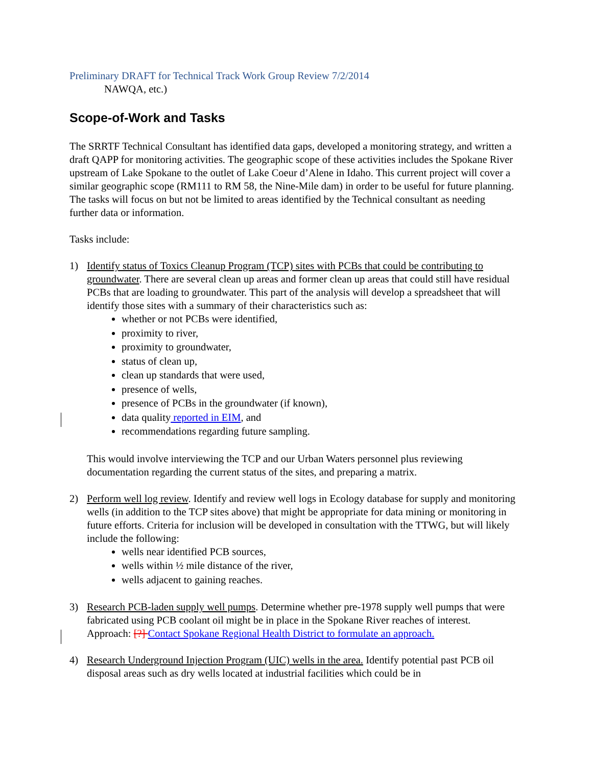Preliminary DRAFT for Technical Track Work Group Review 7/2/2014
NAWQA, etc.)
Scope-of-Work and Tasks
The SRRTF Technical Consultant has identified data gaps, developed a monitoring strategy, and written a draft QAPP for monitoring activities. The geographic scope of these activities includes the Spokane River upstream of Lake Spokane to the outlet of Lake Coeur d’Alene in Idaho. This current project will cover a similar geographic scope (RM111 to RM 58, the Nine-Mile dam) in order to be useful for future planning. The tasks will focus on but not be limited to areas identified by the Technical consultant as needing further data or information.
Tasks include:
1) Identify status of Toxics Cleanup Program (TCP) sites with PCBs that could be contributing to groundwater. There are several clean up areas and former clean up areas that could still have residual PCBs that are loading to groundwater. This part of the analysis will develop a spreadsheet that will identify those sites with a summary of their characteristics such as:
whether or not PCBs were identified,
proximity to river,
proximity to groundwater,
status of clean up,
clean up standards that were used,
presence of wells,
presence of PCBs in the groundwater (if known),
data quality reported in EIM, and
recommendations regarding future sampling.
This would involve interviewing the TCP and our Urban Waters personnel plus reviewing documentation regarding the current status of the sites, and preparing a matrix.
2) Perform well log review. Identify and review well logs in Ecology database for supply and monitoring wells (in addition to the TCP sites above) that might be appropriate for data mining or monitoring in future efforts. Criteria for inclusion will be developed in consultation with the TTWG, but will likely include the following:
wells near identified PCB sources,
wells within ½ mile distance of the river,
wells adjacent to gaining reaches.
3) Research PCB-laden supply well pumps. Determine whether pre-1978 supply well pumps that were fabricated using PCB coolant oil might be in place in the Spokane River reaches of interest. Approach: [?] Contact Spokane Regional Health District to formulate an approach.
4) Research Underground Injection Program (UIC) wells in the area. Identify potential past PCB oil disposal areas such as dry wells located at industrial facilities which could be in